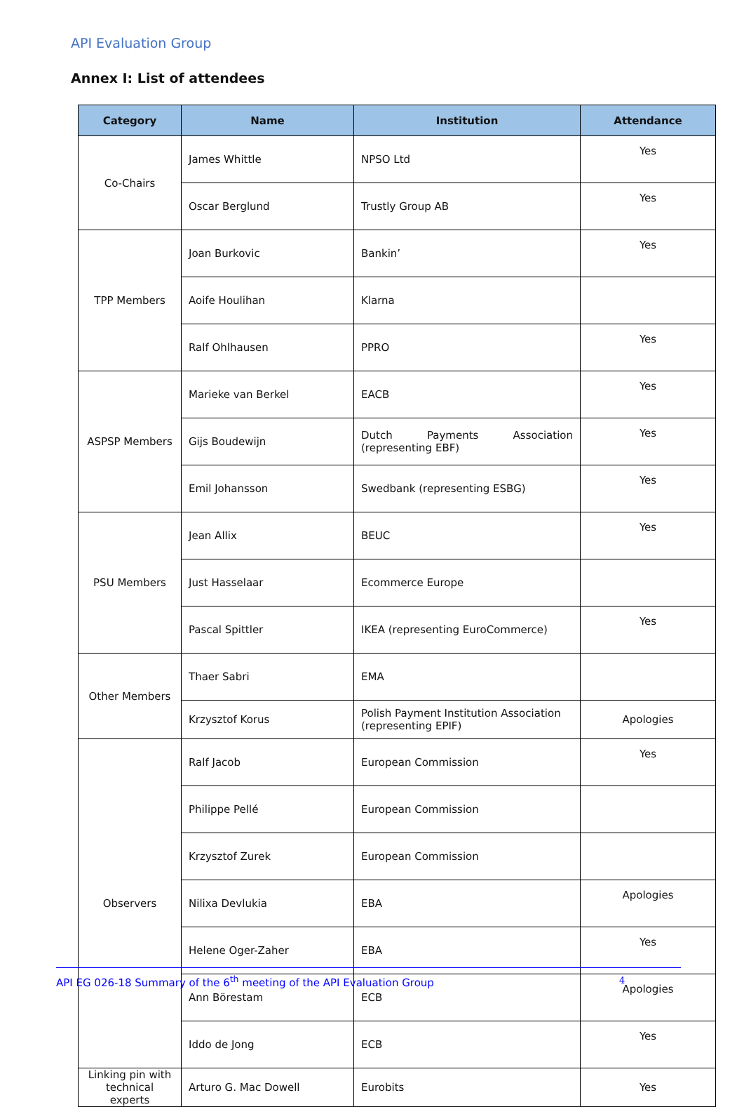API Evaluation Group
Annex I: List of attendees
| Category | Name | Institution | Attendance |
| --- | --- | --- | --- |
| Co-Chairs | James Whittle | NPSO Ltd | Yes |
| | Oscar Berglund | Trustly Group AB | Yes |
| TPP Members | Joan Burkovic | Bankin’ | Yes |
| | Aoife Houlihan | Klarna | |
| | Ralf Ohlhausen | PPRO | Yes |
| ASPSP Members | Marieke van Berkel | EACB | Yes |
| | Gijs Boudewijn | Dutch Payments Association (representing EBF) | Yes |
| | Emil Johansson | Swedbank (representing ESBG) | Yes |
| PSU Members | Jean Allix | BEUC | Yes |
| | Just Hasselaar | Ecommerce Europe | |
| | Pascal Spittler | IKEA (representing EuroCommerce) | Yes |
| Other Members | Thaer Sabri | EMA | |
| | Krzysztof Korus | Polish Payment Institution Association (representing EPIF) | Apologies |
| Observers | Ralf Jacob | European Commission | Yes |
| | Philippe Pellé | European Commission | |
| | Krzysztof Zurek | European Commission | |
| | Nilixa Devlukia | EBA | Apologies |
| | Helene Oger-Zaher | EBA | Yes |
| | Ann Börestam | ECB | Apologies |
| | Iddo de Jong | ECB | Yes |
| Linking pin with technical experts | Arturo G. Mac Dowell | Eurobits | Yes |
API EG 026-18 Summary of the 6<sup>th</sup> meeting of the API Evaluation Group 4